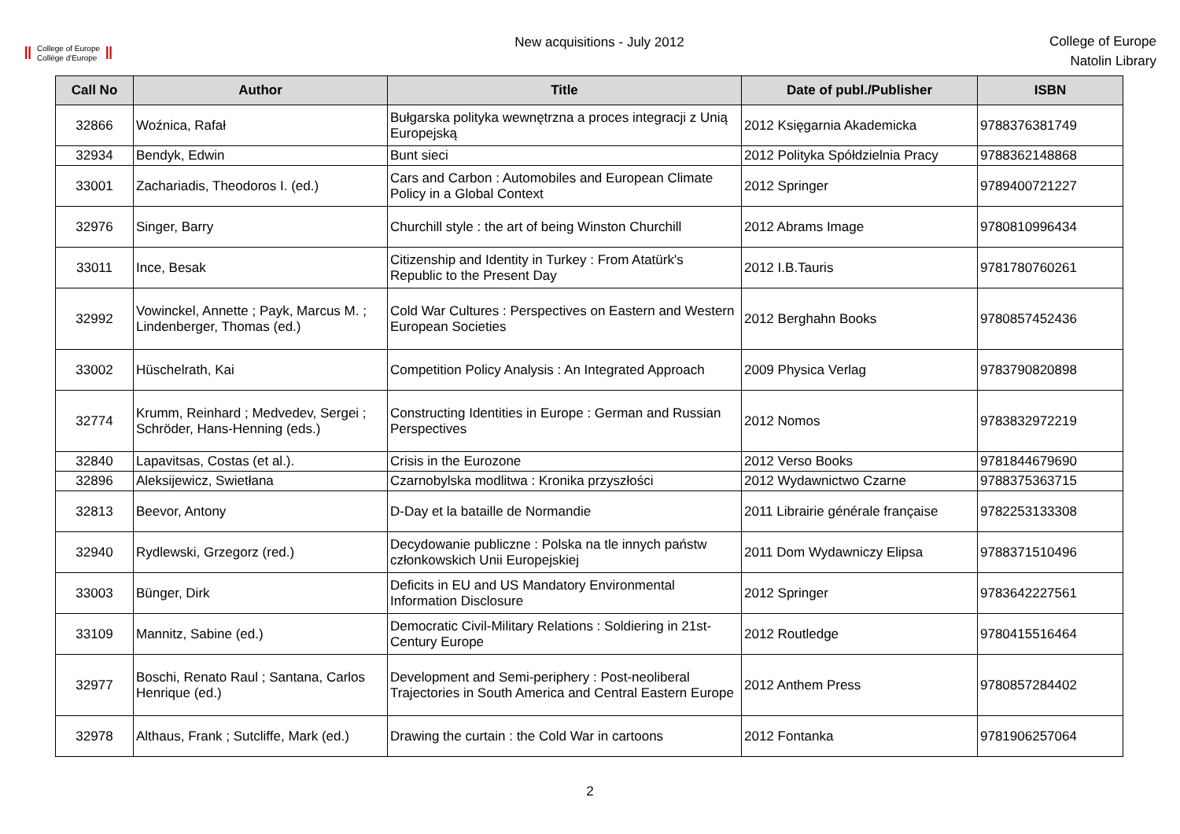Ⅱ College of Europe
Collège d'Europe Ⅱ
New acquisitions - July 2012
College of Europe
Natolin Library
| Call No | Author | Title | Date of publ./Publisher | ISBN |
| --- | --- | --- | --- | --- |
| 32866 | Woźnica, Rafał | Bułgarska polityka wewnętrzna a proces integracji z Unią Europejską | 2012 Księgarnia Akademicka | 9788376381749 |
| 32934 | Bendyk, Edwin | Bunt sieci | 2012 Polityka Spółdzielnia Pracy | 9788362148868 |
| 33001 | Zachariadis, Theodoros I. (ed.) | Cars and Carbon : Automobiles and European Climate Policy in a Global Context | 2012 Springer | 9789400721227 |
| 32976 | Singer, Barry | Churchill style : the art of being Winston Churchill | 2012 Abrams Image | 9780810996434 |
| 33011 | Ince, Besak | Citizenship and Identity in Turkey : From Atatürk's Republic to the Present Day | 2012 I.B.Tauris | 9781780760261 |
| 32992 | Vowinckel, Annette ; Payk, Marcus M. ; Lindenberger, Thomas (ed.) | Cold War Cultures : Perspectives on Eastern and Western European Societies | 2012 Berghahn Books | 9780857452436 |
| 33002 | Hüschelrath, Kai | Competition Policy Analysis : An Integrated Approach | 2009 Physica Verlag | 9783790820898 |
| 32774 | Krumm, Reinhard ; Medvedev, Sergei ; Schröder, Hans-Henning (eds.) | Constructing Identities in Europe : German and Russian Perspectives | 2012 Nomos | 9783832972219 |
| 32840 | Lapavitsas, Costas (et al.). | Crisis in the Eurozone | 2012 Verso Books | 9781844679690 |
| 32896 | Aleksijewicz, Swietłana | Czarnobylska modlitwa : Kronika przyszłości | 2012 Wydawnictwo Czarne | 9788375363715 |
| 32813 | Beevor, Antony | D-Day et la bataille de Normandie | 2011 Librairie générale française | 9782253133308 |
| 32940 | Rydlewski, Grzegorz (red.) | Decydowanie publiczne : Polska na tle innych państw członkowskich Unii Europejskiej | 2011 Dom Wydawniczy Elipsa | 9788371510496 |
| 33003 | Bünger, Dirk | Deficits in EU and US Mandatory Environmental Information Disclosure | 2012 Springer | 9783642227561 |
| 33109 | Mannitz, Sabine (ed.) | Democratic Civil-Military Relations : Soldiering in 21st-Century Europe | 2012 Routledge | 9780415516464 |
| 32977 | Boschi, Renato Raul ; Santana, Carlos Henrique (ed.) | Development and Semi-periphery : Post-neoliberal Trajectories in South America and Central Eastern Europe | 2012 Anthem Press | 9780857284402 |
| 32978 | Althaus, Frank ; Sutcliffe, Mark (ed.) | Drawing the curtain : the Cold War in cartoons | 2012 Fontanka | 9781906257064 |
2